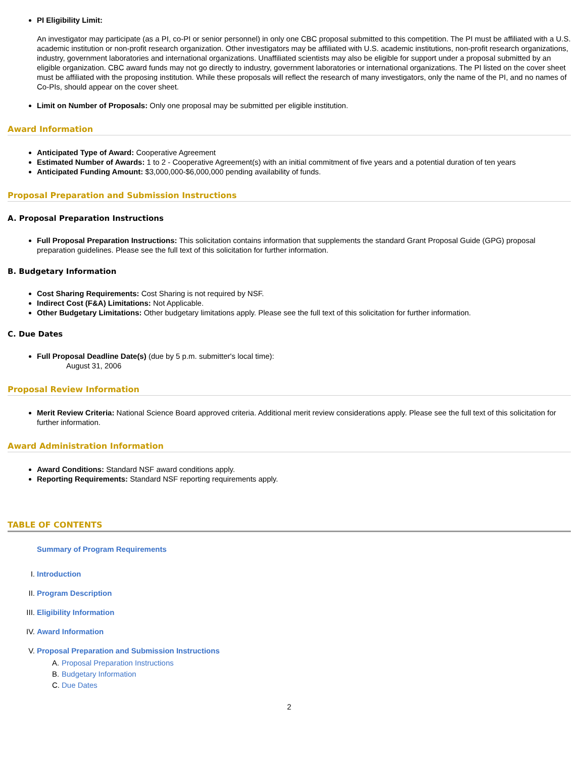PI Eligibility Limit:
An investigator may participate (as a PI, co-PI or senior personnel) in only one CBC proposal submitted to this competition. The PI must be affiliated with a U.S. academic institution or non-profit research organization. Other investigators may be affiliated with U.S. academic institutions, non-profit research organizations, industry, government laboratories and international organizations. Unaffiliated scientists may also be eligible for support under a proposal submitted by an eligible organization. CBC award funds may not go directly to industry, government laboratories or international organizations. The PI listed on the cover sheet must be affiliated with the proposing institution. While these proposals will reflect the research of many investigators, only the name of the PI, and no names of Co-PIs, should appear on the cover sheet.
Limit on Number of Proposals: Only one proposal may be submitted per eligible institution.
Award Information
Anticipated Type of Award: Cooperative Agreement
Estimated Number of Awards: 1 to 2 - Cooperative Agreement(s) with an initial commitment of five years and a potential duration of ten years
Anticipated Funding Amount: $3,000,000-$6,000,000 pending availability of funds.
Proposal Preparation and Submission Instructions
A. Proposal Preparation Instructions
Full Proposal Preparation Instructions: This solicitation contains information that supplements the standard Grant Proposal Guide (GPG) proposal preparation guidelines. Please see the full text of this solicitation for further information.
B. Budgetary Information
Cost Sharing Requirements: Cost Sharing is not required by NSF.
Indirect Cost (F&A) Limitations: Not Applicable.
Other Budgetary Limitations: Other budgetary limitations apply. Please see the full text of this solicitation for further information.
C. Due Dates
Full Proposal Deadline Date(s) (due by 5 p.m. submitter's local time):
August 31, 2006
Proposal Review Information
Merit Review Criteria: National Science Board approved criteria. Additional merit review considerations apply. Please see the full text of this solicitation for further information.
Award Administration Information
Award Conditions: Standard NSF award conditions apply.
Reporting Requirements: Standard NSF reporting requirements apply.
TABLE OF CONTENTS
Summary of Program Requirements
| I. | Introduction |
| II. | Program Description |
| III. | Eligibility Information |
| IV. | Award Information |
| V. | Proposal Preparation and Submission Instructions / A. / Proposal Preparation Instructions / / B. / Budgetary Information / / C. / Due Dates / |
2